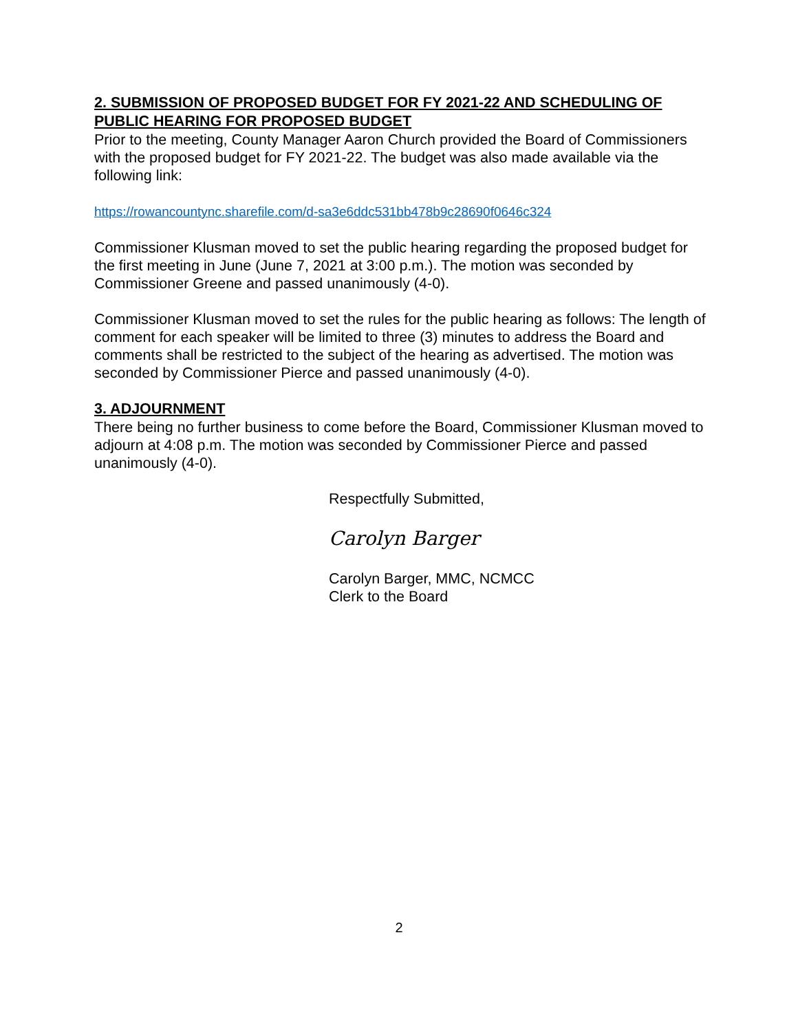2. SUBMISSION OF PROPOSED BUDGET FOR FY 2021-22 AND SCHEDULING OF PUBLIC HEARING FOR PROPOSED BUDGET
Prior to the meeting, County Manager Aaron Church provided the Board of Commissioners with the proposed budget for FY 2021-22. The budget was also made available via the following link:
https://rowancountync.sharefile.com/d-sa3e6ddc531bb478b9c28690f0646c324
Commissioner Klusman moved to set the public hearing regarding the proposed budget for the first meeting in June (June 7, 2021 at 3:00 p.m.). The motion was seconded by Commissioner Greene and passed unanimously (4-0).
Commissioner Klusman moved to set the rules for the public hearing as follows: The length of comment for each speaker will be limited to three (3) minutes to address the Board and comments shall be restricted to the subject of the hearing as advertised. The motion was seconded by Commissioner Pierce and passed unanimously (4-0).
3. ADJOURNMENT
There being no further business to come before the Board, Commissioner Klusman moved to adjourn at 4:08 p.m. The motion was seconded by Commissioner Pierce and passed unanimously (4-0).
Respectfully Submitted,
Carolyn Barger
Carolyn Barger, MMC, NCMCC
Clerk to the Board
2